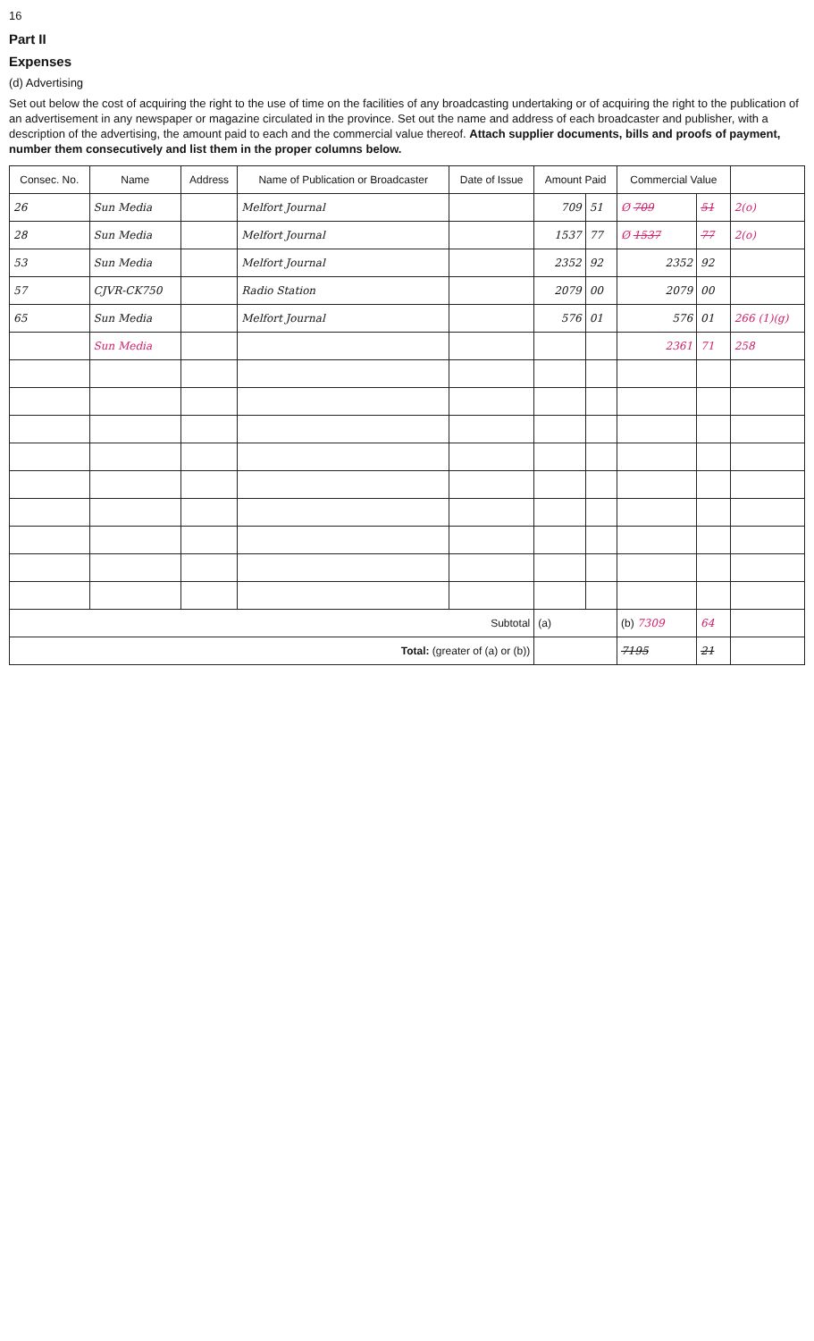16
Part II
Expenses
(d) Advertising
Set out below the cost of acquiring the right to the use of time on the facilities of any broadcasting undertaking or of acquiring the right to the publication of an advertisement in any newspaper or magazine circulated in the province. Set out the name and address of each broadcaster and publisher, with a description of the advertising, the amount paid to each and the commercial value thereof. Attach supplier documents, bills and proofs of payment, number them consecutively and list them in the proper columns below.
| Consec. No. | Name | Address | Name of Publication or Broadcaster | Date of Issue | Amount Paid | | Commercial Value | | |
| --- | --- | --- | --- | --- | --- | --- | --- | --- | --- |
| 26 | Sun Media | | Melfort Journal | | 709 | 51 | Ø 709 | 51 | 2(o) |
| 28 | Sun Media | | Melfort Journal | | 1537 | 77 | Ø 1537 | 77 | 2(o) |
| 53 | Sun Media | | Melfort Journal | | 2352 | 92 | 2352 | 92 | |
| 57 | CJVR-CK750 | | Radio Station | | 2079 | 00 | 2079 | 00 | |
| 65 | Sun Media | | Melfort Journal | | 576 | 01 | 576 | 01 | 266 (1)(g) |
| | Sun Media | | | | | | 2361 | 71 | 258 |
| Subtotal | | | | | (a) | | (b) 7309 | 64 | |
| Total: (greater of (a) or (b)) | | | | | | | 7195 | 21 | |